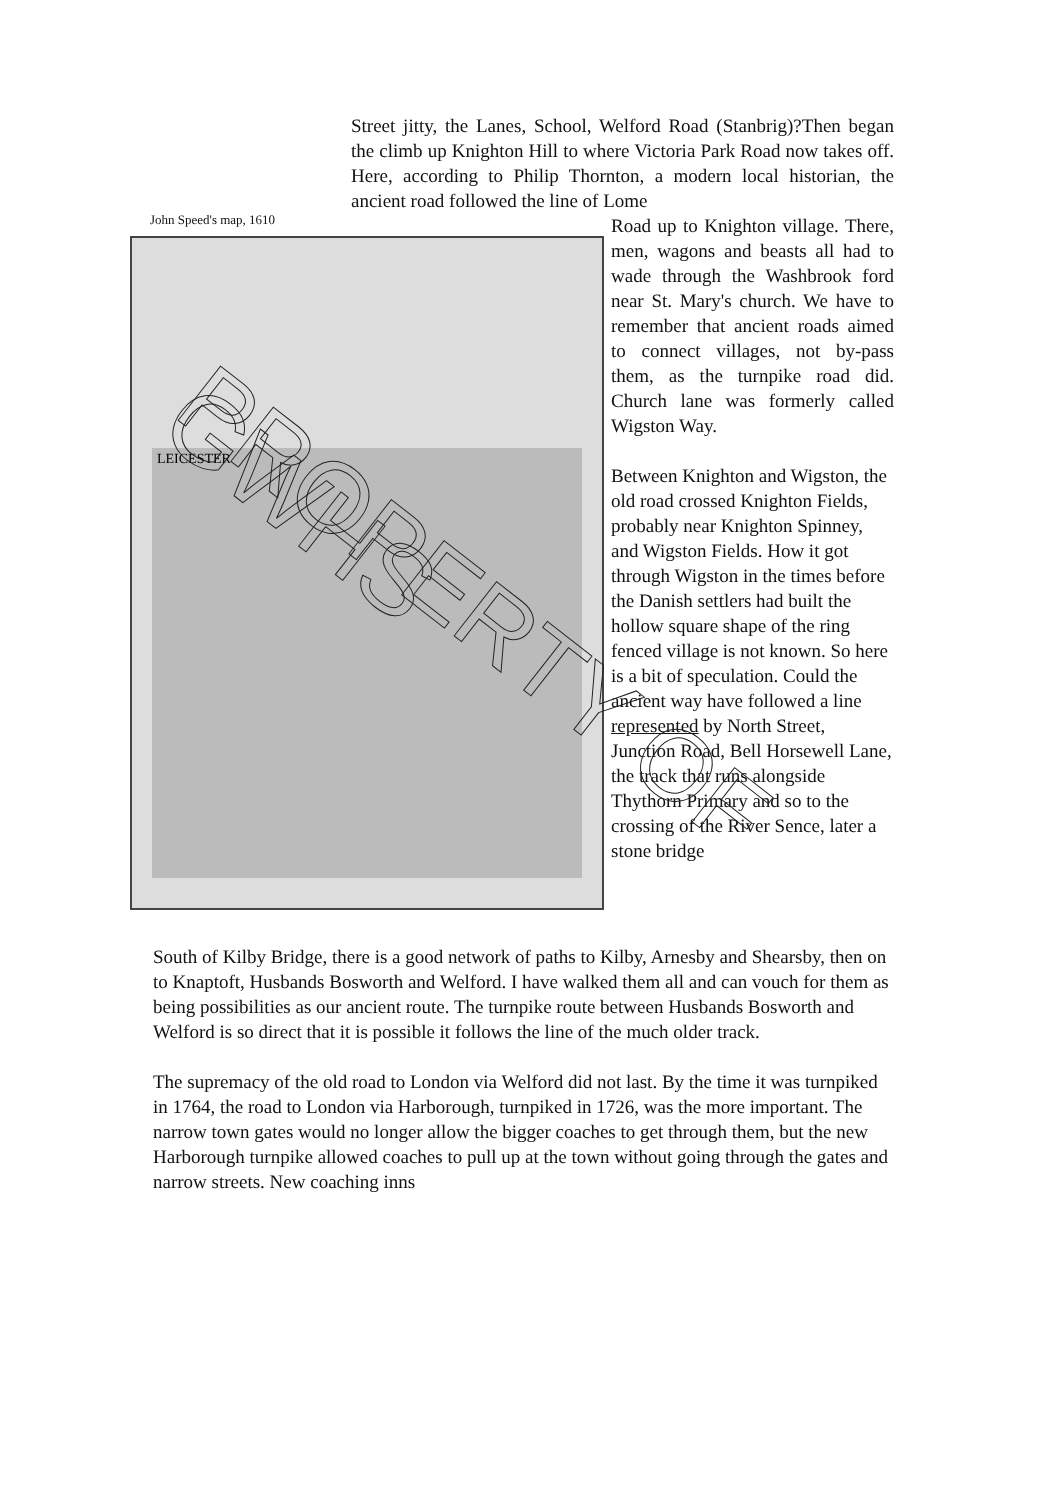Street jitty, the Lanes, School, Welford Road (Stanbrig)?Then began the climb up Knighton Hill to where Victoria Park Road now takes off. Here, according to Philip Thornton, a modern local historian, the ancient road followed the line of Lome
John Speed's map, 1610
LEICESTER
Road up to Knighton village. There, men, wagons and beasts all had to wade through the Washbrook ford near St. Mary's church. We have to remember that ancient roads aimed to connect villages, not by-pass them, as the turnpike road did. Church lane was formerly called Wigston Way.
Between Knighton and Wigston, the old road crossed Knighton Fields, probably near Knighton Spinney, and Wigston Fields. How it got through Wigston in the times before the Danish settlers had built the hollow square shape of the ring fenced village is not known. So here is a bit of speculation. Could the ancient way have followed a line represented by North Street, Junction Road, Bell Horsewell Lane, the track that runs alongside Thythorn Primary and so to the crossing of the River Sence, later a stone bridge
South of Kilby Bridge, there is a good network of paths to Kilby, Arnesby and Shearsby, then on to Knaptoft, Husbands Bosworth and Welford. I have walked them all and can vouch for them as being possibilities as our ancient route. The turnpike route between Husbands Bosworth and Welford is so direct that it is possible it follows the line of the much older track.
The supremacy of the old road to London via Welford did not last. By the time it was turnpiked in 1764, the road to London via Harborough, turnpiked in 1726, was the more important. The narrow town gates would no longer allow the bigger coaches to get through them, but the new Harborough turnpike allowed coaches to pull up at the town without going through the gates and narrow streets. New coaching inns
PROPERTY OF GWHS